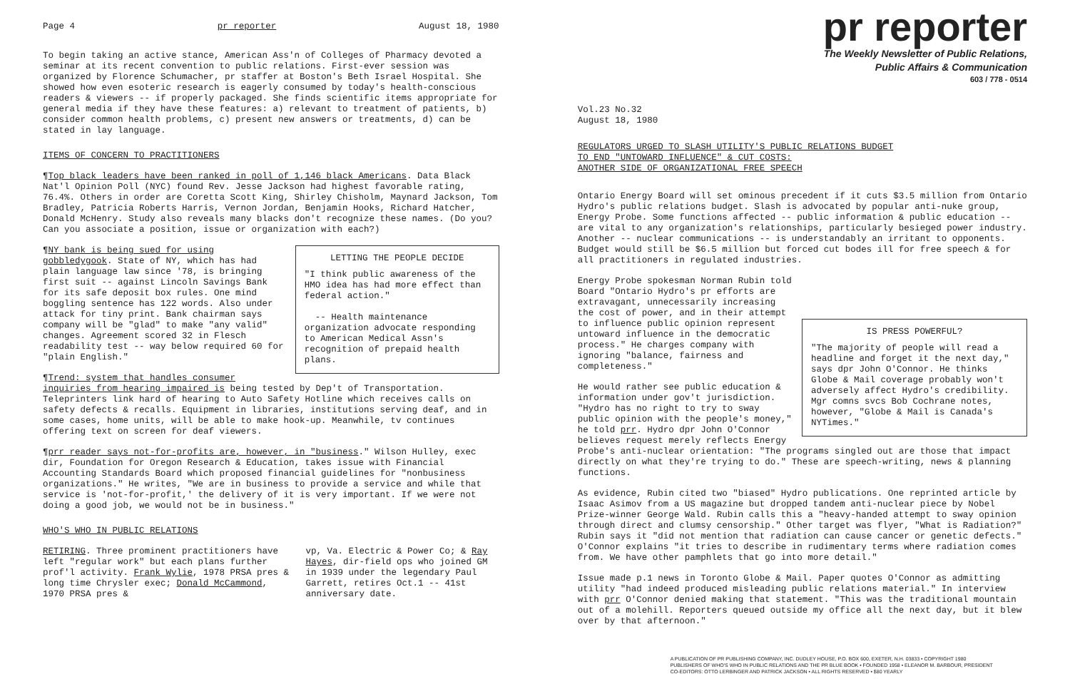Page 4 pr reporter August 18, 1980
To begin taking an active stance, American Ass'n of Colleges of Pharmacy devoted a seminar at its recent convention to public relations. First-ever session was organized by Florence Schumacher, pr staffer at Boston's Beth Israel Hospital. She showed how even esoteric research is eagerly consumed by today's health-conscious readers & viewers -- if properly packaged. She finds scientific items appropriate for general media if they have these features: a) relevant to treatment of patients, b) consider common health problems, c) present new answers or treatments, d) can be stated in lay language.
ITEMS OF CONCERN TO PRACTITIONERS
¶Top black leaders have been ranked in poll of 1,146 black Americans. Data Black Nat'l Opinion Poll (NYC) found Rev. Jesse Jackson had highest favorable rating, 76.4%. Others in order are Coretta Scott King, Shirley Chisholm, Maynard Jackson, Tom Bradley, Patricia Roberts Harris, Vernon Jordan, Benjamin Hooks, Richard Hatcher, Donald McHenry. Study also reveals many blacks don't recognize these names. (Do you? Can you associate a position, issue or organization with each?)
LETTING THE PEOPLE DECIDE
"I think public awareness of the HMO idea has had more effect than federal action."
-- Health maintenance organization advocate responding to American Medical Assn's recognition of prepaid health plans.
¶NY bank is being sued for using gobbledygook. State of NY, which has had plain language law since '78, is bringing first suit -- against Lincoln Savings Bank for its safe deposit box rules. One mind boggling sentence has 122 words. Also under attack for tiny print. Bank chairman says company will be "glad" to make "any valid" changes. Agreement scored 32 in Flesch readability test -- way below required 60 for "plain English."
¶Trend: system that handles consumer inquiries from hearing impaired is being tested by Dep't of Transportation. Teleprinters link hard of hearing to Auto Safety Hotline which receives calls on safety defects & recalls. Equipment in libraries, institutions serving deaf, and in some cases, home units, will be able to make hook-up. Meanwhile, tv continues offering text on screen for deaf viewers.
¶prr reader says not-for-profits are, however, in "business." Wilson Hulley, exec dir, Foundation for Oregon Research & Education, takes issue with Financial Accounting Standards Board which proposed financial guidelines for "nonbusiness organizations." He writes, "We are in business to provide a service and while that service is 'not-for-profit,' the delivery of it is very important. If we were not doing a good job, we would not be in business."
WHO'S WHO IN PUBLIC RELATIONS
RETIRING. Three prominent practitioners have left "regular work" but each plans further prof'l activity. Frank Wylie, 1978 PRSA pres & long time Chrysler exec; Donald McCammond, 1970 PRSA pres &
vp, Va. Electric & Power Co; & Ray Hayes, dir-field ops who joined GM in 1939 under the legendary Paul Garrett, retires Oct.1 -- 41st anniversary date.
pr reporter
The Weekly Newsletter of Public Relations,
Public Affairs & Communication
603 / 778 - 0514
Vol.23 No.32
August 18, 1980
REGULATORS URGED TO SLASH UTILITY'S PUBLIC RELATIONS BUDGET
TO END "UNTOWARD INFLUENCE" & CUT COSTS:
ANOTHER SIDE OF ORGANIZATIONAL FREE SPEECH
Ontario Energy Board will set ominous precedent if it cuts $3.5 million from Ontario Hydro's public relations budget. Slash is advocated by popular anti-nuke group, Energy Probe. Some functions affected -- public information & public education -- are vital to any organization's relationships, particularly besieged power industry. Another -- nuclear communications -- is understandably an irritant to opponents. Budget would still be $6.5 million but forced cut bodes ill for free speech & for all practitioners in regulated industries.
IS PRESS POWERFUL?
"The majority of people will read a headline and forget it the next day," says dpr John O'Connor. He thinks Globe & Mail coverage probably won't adversely affect Hydro's credibility. Mgr comns svcs Bob Cochrane notes, however, "Globe & Mail is Canada's NYTimes."
Energy Probe spokesman Norman Rubin told Board "Ontario Hydro's pr efforts are extravagant, unnecessarily increasing the cost of power, and in their attempt to influence public opinion represent untoward influence in the democratic process." He charges company with ignoring "balance, fairness and completeness."
He would rather see public education & information under gov't jurisdiction. "Hydro has no right to try to sway public opinion with the people's money," he told prr. Hydro dpr John O'Connor believes request merely reflects Energy Probe's anti-nuclear orientation: "The programs singled out are those that impact directly on what they're trying to do." These are speech-writing, news & planning functions.
As evidence, Rubin cited two "biased" Hydro publications. One reprinted article by Isaac Asimov from a US magazine but dropped tandem anti-nuclear piece by Nobel Prize-winner George Wald. Rubin calls this a "heavy-handed attempt to sway opinion through direct and clumsy censorship." Other target was flyer, "What is Radiation?" Rubin says it "did not mention that radiation can cause cancer or genetic defects." O'Connor explains "it tries to describe in rudimentary terms where radiation comes from. We have other pamphlets that go into more detail."
Issue made p.1 news in Toronto Globe & Mail. Paper quotes O'Connor as admitting utility "had indeed produced misleading public relations material." In interview with prr O'Connor denied making that statement. "This was the traditional mountain out of a molehill. Reporters queued outside my office all the next day, but it blew over by that afternoon."
A PUBLICATION OF PR PUBLISHING COMPANY, INC. DUDLEY HOUSE, P.O. BOX 600, EXETER, N.H. 03833 • COPYRIGHT 1980
PUBLISHERS OF WHO'S WHO IN PUBLIC RELATIONS AND THE PR BLUE BOOK • FOUNDED 1958 • ELEANOR M. BARBOUR, PRESIDENT
CO-EDITORS: OTTO LERBINGER AND PATRICK JACKSON • ALL RIGHTS RESERVED • $80 YEARLY